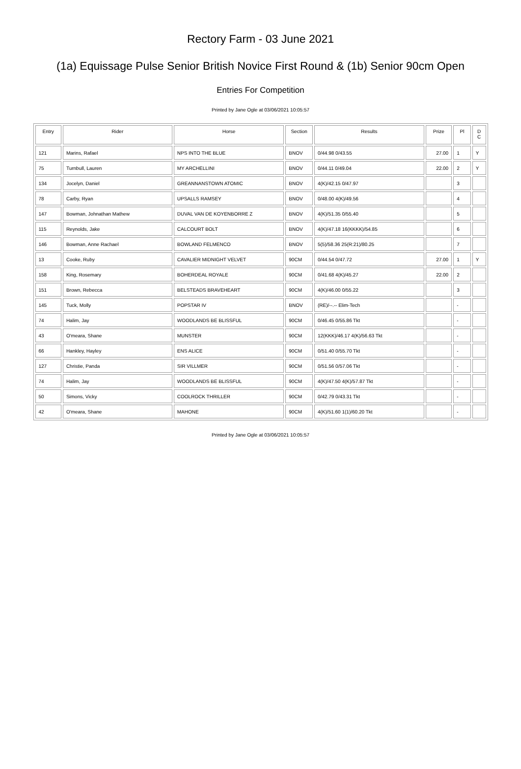Rectory Farm - 03 June 2021
(1a) Equissage Pulse Senior British Novice First Round & (1b) Senior 90cm Open
Entries For Competition
Printed by Jane Ogle at 03/06/2021 10:05:57
| Entry | Rider | Horse | Section | Results | Prize | Pl | D C |
| --- | --- | --- | --- | --- | --- | --- | --- |
| 121 | Marins, Rafael | NPS INTO THE BLUE | BNOV | 0/44.98 0/43.55 | 27.00 | 1 | Y |
| 75 | Turnbull, Lauren | MY ARCHELLINI | BNOV | 0/44.11 0/49.04 | 22.00 | 2 | Y |
| 134 | Jocelyn, Daniel | GREANNANSTOWN ATOMIC | BNOV | 4(K)/42.15 0/47.97 | | 3 | |
| 78 | Carby, Ryan | UPSALLS RAMSEY | BNOV | 0/48.00 4(K)/49.56 | | 4 | |
| 147 | Bowman, Johnathan Mathew | DUVAL VAN DE KOYENBORRE Z | BNOV | 4(K)/51.35 0/55.40 | | 5 | |
| 115 | Reynolds, Jake | CALCOURT BOLT | BNOV | 4(K)/47.18 16(KKKK)/54.85 | | 6 | |
| 146 | Bowman, Anne Rachael | BOWLAND FELMENCO | BNOV | 5(5)/58.36 25(R:21)/80.25 | | 7 | |
| 13 | Cooke, Ruby | CAVALIER MIDNIGHT VELVET | 90CM | 0/44.54 0/47.72 | 27.00 | 1 | Y |
| 158 | King, Rosemary | BOHERDEAL ROYALE | 90CM | 0/41.68 4(K)/45.27 | 22.00 | 2 | |
| 151 | Brown, Rebecca | BELSTEADS BRAVEHEART | 90CM | 4(K)/46.00 0/55.22 | | 3 | |
| 145 | Tuck, Molly | POPSTAR IV | BNOV | (RE)/--.-- Elim-Tech | | - | |
| 74 | Halim, Jay | WOODLANDS BE BLISSFUL | 90CM | 0/46.45 0/55.86 Tkt | | - | |
| 43 | O'meara, Shane | MUNSTER | 90CM | 12(KKK)/46.17 4(K)/56.63 Tkt | | - | |
| 66 | Hankley, Hayley | ENS ALICE | 90CM | 0/51.40 0/55.70 Tkt | | - | |
| 127 | Christie, Panda | SIR VILLMER | 90CM | 0/51.56 0/57.06 Tkt | | - | |
| 74 | Halim, Jay | WOODLANDS BE BLISSFUL | 90CM | 4(K)/47.50 4(K)/57.87 Tkt | | - | |
| 50 | Simons, Vicky | COOLROCK THRILLER | 90CM | 0/42.79 0/43.31 Tkt | | - | |
| 42 | O'meara, Shane | MAHONE | 90CM | 4(K)/51.60 1(1)/60.20 Tkt | | - | |
Printed by Jane Ogle at 03/06/2021 10:05:57